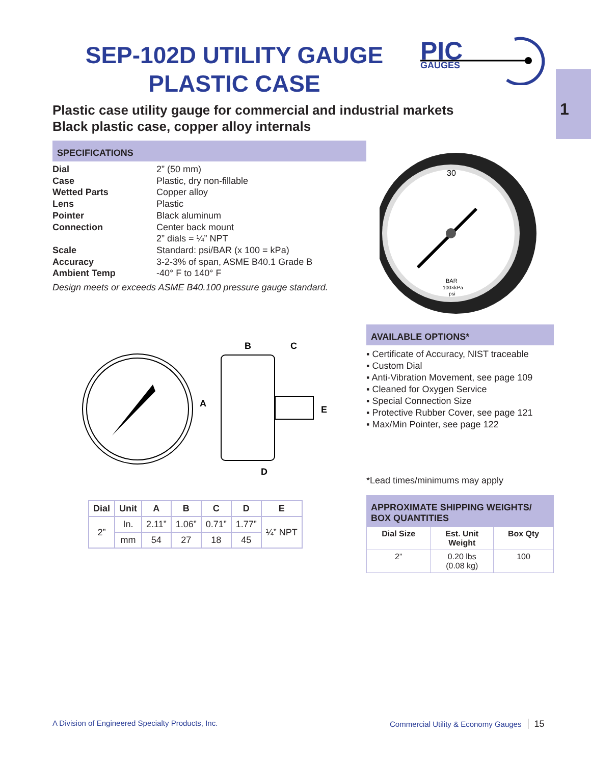SEP-102D UTILITY GAUGE
PLASTIC CASE
PIC
GAUGES
1
Plastic case utility gauge for commercial and industrial markets
Black plastic case, copper alloy internals
SPECIFICATIONS
| Dial | 2” (50 mm) |
| Case | Plastic, dry non-fillable |
| Wetted Parts | Copper alloy |
| Lens | Plastic |
| Pointer | Black aluminum |
| Connection | Center back mount 2” dials = ¼” NPT |
| Scale | Standard: psi/BAR (x 100 = kPa) |
| Accuracy | 3-2-3% of span, ASME B40.1 Grade B |
| Ambient Temp | -40° F to 140° F |
Design meets or exceeds ASME B40.100 pressure gauge standard.
30
BAR
100×kPa
psi
A
B
C
D
E
| Dial | Unit | A | B | C | D | E |
| --- | --- | --- | --- | --- | --- | --- |
| 2” | In. | 2.11” | 1.06” | 0.71” | 1.77” | ¼” NPT |
| | mm | 54 | 27 | 18 | 45 | |
AVAILABLE OPTIONS*
▪ Certificate of Accuracy, NIST traceable
▪ Custom Dial
▪ Anti-Vibration Movement, see page 109
▪ Cleaned for Oxygen Service
▪ Special Connection Size
▪ Protective Rubber Cover, see page 121
▪ Max/Min Pointer, see page 122
*Lead times/minimums may apply
APPROXIMATE SHIPPING WEIGHTS/
BOX QUANTITIES
| Dial Size | Est. Unit Weight | Box Qty |
| --- | --- | --- |
| 2” | 0.20 lbs (0.08 kg) | 100 |
A Division of Engineered Specialty Products, Inc.
Commercial Utility & Economy Gauges 15